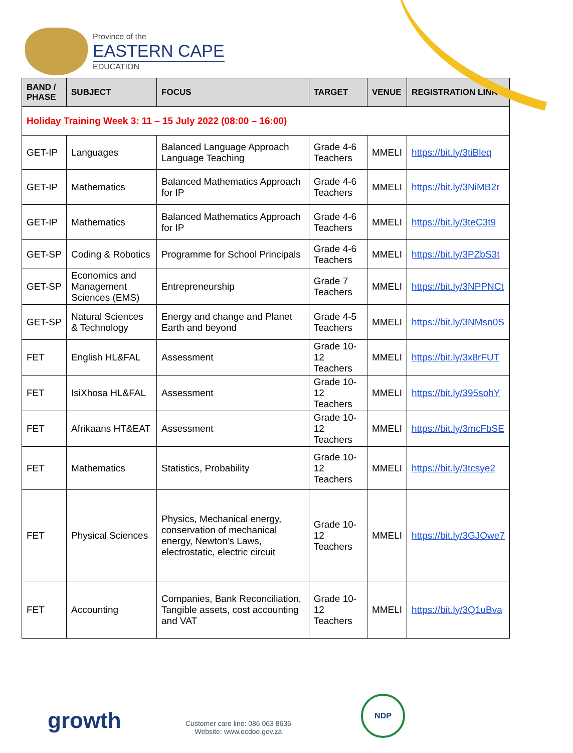Province of the
EASTERN CAPE
EDUCATION
| BAND / PHASE | SUBJECT | FOCUS | TARGET | VENUE | REGISTRATION LINK |
| --- | --- | --- | --- | --- | --- |
| Holiday Training Week 3: 11 – 15 July 2022 (08:00 – 16:00) | | | | | |
| GET-IP | Languages | Balanced Language Approach Language Teaching | Grade 4-6 Teachers | MMELI | https://bit.ly/3tiBleq |
| GET-IP | Mathematics | Balanced Mathematics Approach for IP | Grade 4-6 Teachers | MMELI | https://bit.ly/3NiMB2r |
| GET-IP | Mathematics | Balanced Mathematics Approach for IP | Grade 4-6 Teachers | MMELI | https://bit.ly/3teC3t9 |
| GET-SP | Coding & Robotics | Programme for School Principals | Grade 4-6 Teachers | MMELI | https://bit.ly/3PZbS3t |
| GET-SP | Economics and Management Sciences (EMS) | Entrepreneurship | Grade 7 Teachers | MMELI | https://bit.ly/3NPPNCt |
| GET-SP | Natural Sciences & Technology | Energy and change and Planet Earth and beyond | Grade 4-5 Teachers | MMELI | https://bit.ly/3NMsn0S |
| FET | English HL&FAL | Assessment | Grade 10-12 Teachers | MMELI | https://bit.ly/3x8rFUT |
| FET | IsiXhosa HL&FAL | Assessment | Grade 10-12 Teachers | MMELI | https://bit.ly/395sohY |
| FET | Afrikaans HT&EAT | Assessment | Grade 10-12 Teachers | MMELI | https://bit.ly/3mcFbSE |
| FET | Mathematics | Statistics, Probability | Grade 10-12 Teachers | MMELI | https://bit.ly/3tcsye2 |
| FET | Physical Sciences | Physics, Mechanical energy, conservation of mechanical energy, Newton’s Laws, electrostatic, electric circuit | Grade 10-12 Teachers | MMELI | https://bit.ly/3GJOwe7 |
| FET | Accounting | Companies, Bank Reconciliation, Tangible assets, cost accounting and VAT | Grade 10-12 Teachers | MMELI | https://bit.ly/3Q1uBva |
growth
Customer care line: 086 063 8636
Website: www.ecdoe.gov.za
NDP